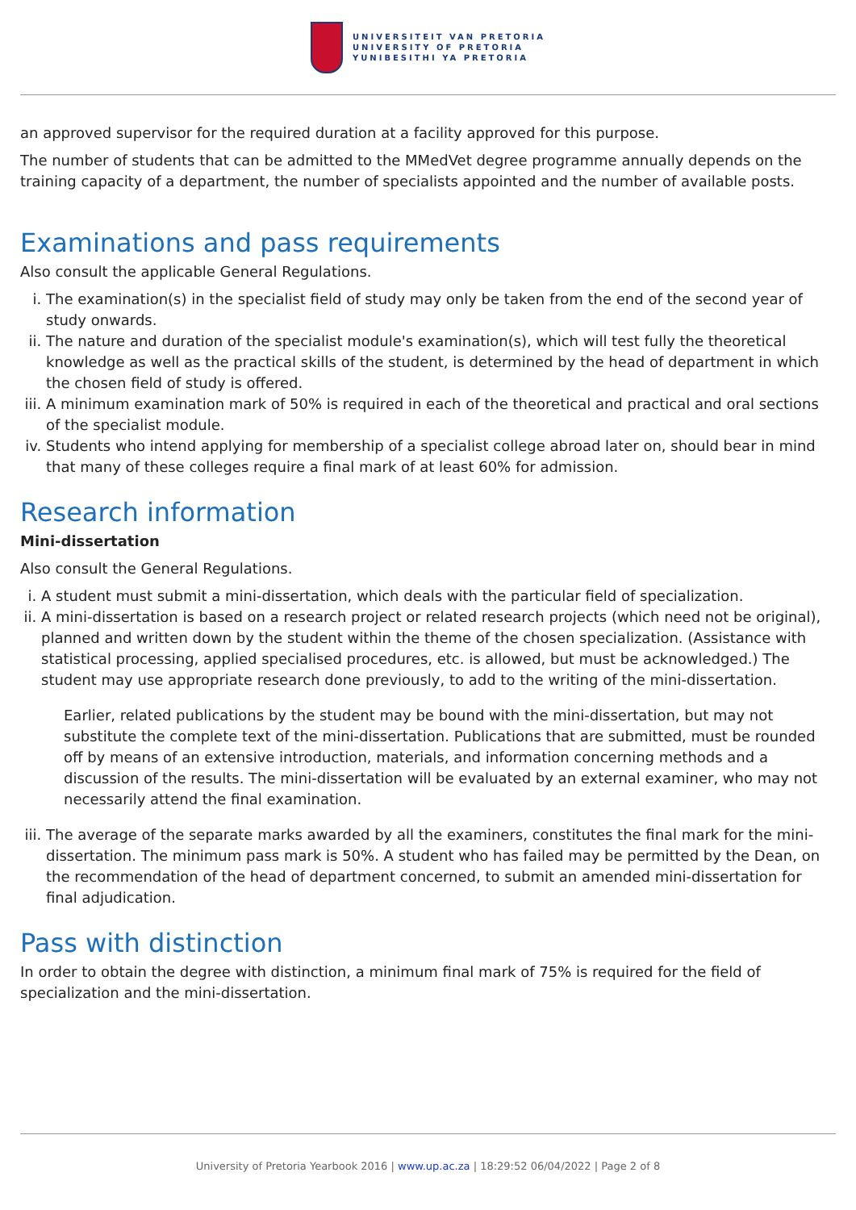UNIVERSITEIT VAN PRETORIA
UNIVERSITY OF PRETORIA
YUNIBESITHI YA PRETORIA
an approved supervisor for the required duration at a facility approved for this purpose.
The number of students that can be admitted to the MMedVet degree programme annually depends on the training capacity of a department, the number of specialists appointed and the number of available posts.
Examinations and pass requirements
Also consult the applicable General Regulations.
i. The examination(s) in the specialist field of study may only be taken from the end of the second year of study onwards.
ii. The nature and duration of the specialist module's examination(s), which will test fully the theoretical knowledge as well as the practical skills of the student, is determined by the head of department in which the chosen field of study is offered.
iii. A minimum examination mark of 50% is required in each of the theoretical and practical and oral sections of the specialist module.
iv. Students who intend applying for membership of a specialist college abroad later on, should bear in mind that many of these colleges require a final mark of at least 60% for admission.
Research information
Mini-dissertation
Also consult the General Regulations.
i. A student must submit a mini-dissertation, which deals with the particular field of specialization.
ii. A mini-dissertation is based on a research project or related research projects (which need not be original), planned and written down by the student within the theme of the chosen specialization. (Assistance with statistical processing, applied specialised procedures, etc. is allowed, but must be acknowledged.) The student may use appropriate research done previously, to add to the writing of the mini-dissertation.
Earlier, related publications by the student may be bound with the mini-dissertation, but may not substitute the complete text of the mini-dissertation. Publications that are submitted, must be rounded off by means of an extensive introduction, materials, and information concerning methods and a discussion of the results. The mini-dissertation will be evaluated by an external examiner, who may not necessarily attend the final examination.
iii. The average of the separate marks awarded by all the examiners, constitutes the final mark for the mini-dissertation. The minimum pass mark is 50%. A student who has failed may be permitted by the Dean, on the recommendation of the head of department concerned, to submit an amended mini-dissertation for final adjudication.
Pass with distinction
In order to obtain the degree with distinction, a minimum final mark of 75% is required for the field of specialization and the mini-dissertation.
University of Pretoria Yearbook 2016 | www.up.ac.za | 18:29:52 06/04/2022 | Page 2 of 8